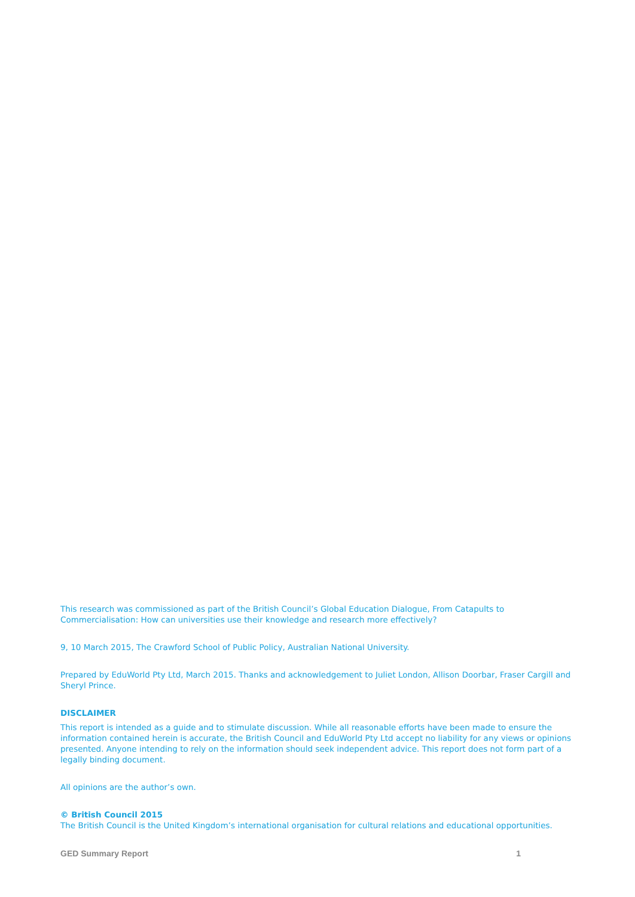This research was commissioned as part of the British Council’s Global Education Dialogue, From Catapults to Commercialisation: How can universities use their knowledge and research more effectively?
9, 10 March 2015, The Crawford School of Public Policy, Australian National University.
Prepared by EduWorld Pty Ltd, March 2015. Thanks and acknowledgement to Juliet London, Allison Doorbar, Fraser Cargill and Sheryl Prince.
DISCLAIMER
This report is intended as a guide and to stimulate discussion. While all reasonable efforts have been made to ensure the information contained herein is accurate, the British Council and EduWorld Pty Ltd accept no liability for any views or opinions presented. Anyone intending to rely on the information should seek independent advice. This report does not form part of a legally binding document.
All opinions are the author’s own.
© British Council 2015
The British Council is the United Kingdom’s international organisation for cultural relations and educational opportunities.
GED Summary Report 1